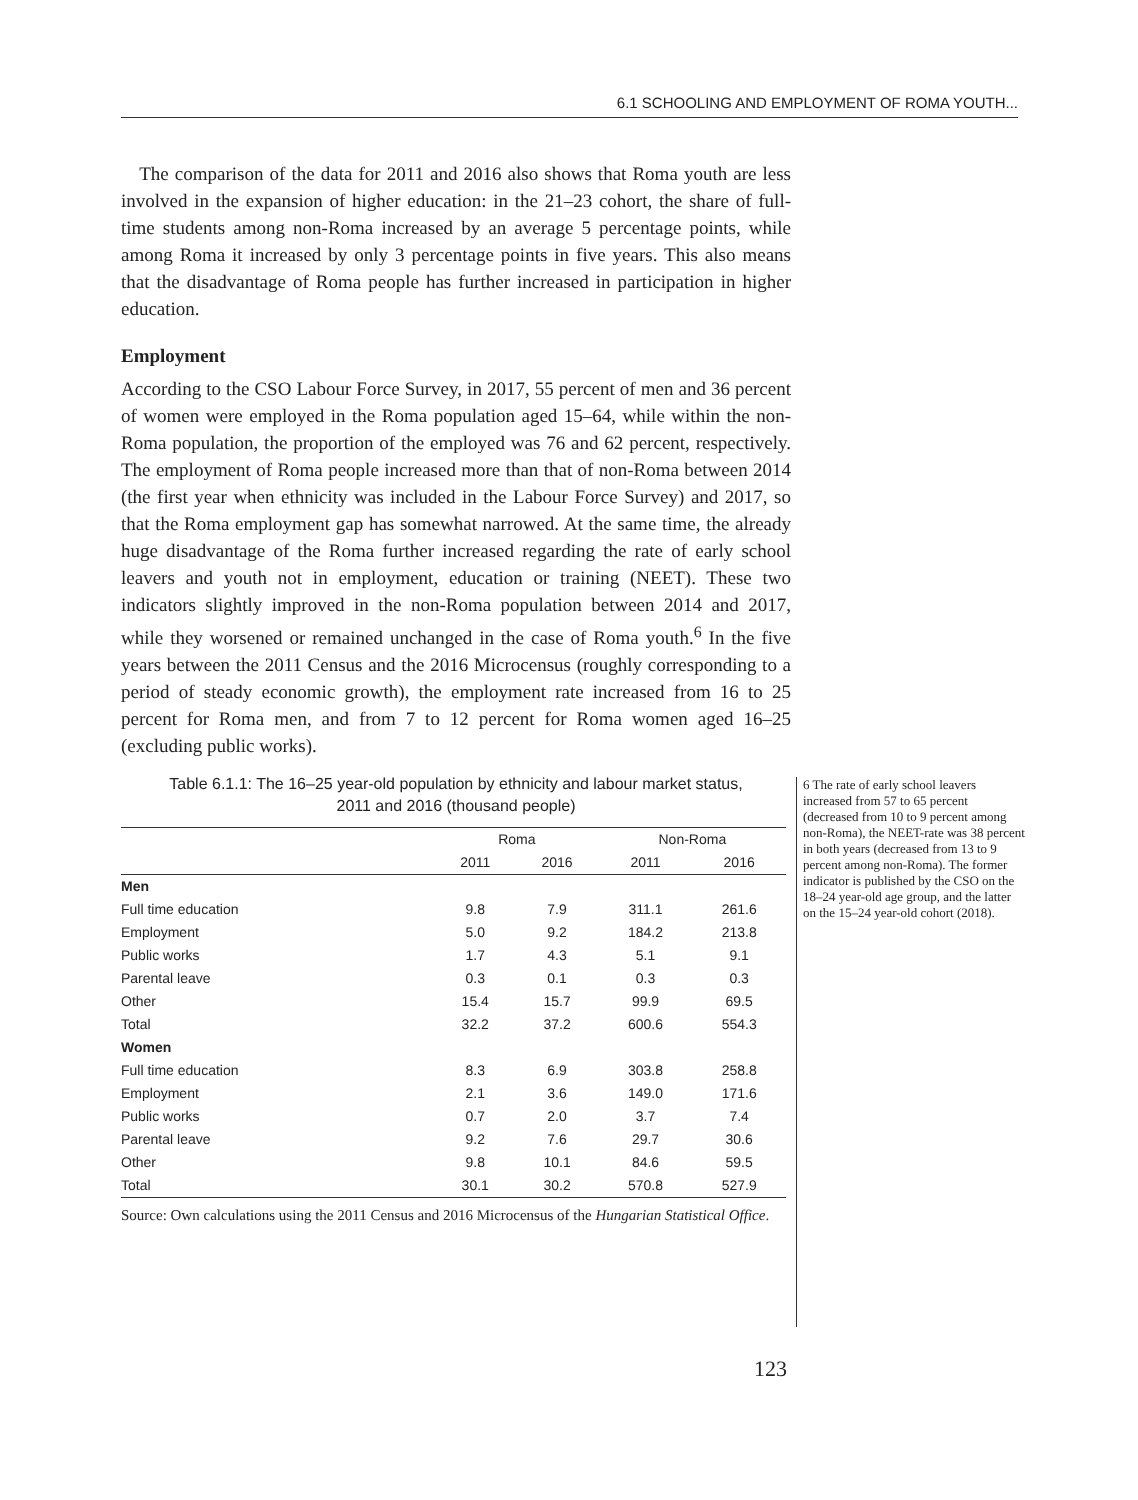6.1 SCHOOLING AND EMPLOYMENT OF ROMA YOUTH...
The comparison of the data for 2011 and 2016 also shows that Roma youth are less involved in the expansion of higher education: in the 21–23 cohort, the share of full-time students among non-Roma increased by an average 5 percentage points, while among Roma it increased by only 3 percentage points in five years. This also means that the disadvantage of Roma people has further increased in participation in higher education.
Employment
According to the CSO Labour Force Survey, in 2017, 55 percent of men and 36 percent of women were employed in the Roma population aged 15–64, while within the non-Roma population, the proportion of the employed was 76 and 62 percent, respectively. The employment of Roma people increased more than that of non-Roma between 2014 (the first year when ethnicity was included in the Labour Force Survey) and 2017, so that the Roma employment gap has somewhat narrowed. At the same time, the already huge disadvantage of the Roma further increased regarding the rate of early school leavers and youth not in employment, education or training (NEET). These two indicators slightly improved in the non-Roma population between 2014 and 2017, while they worsened or remained unchanged in the case of Roma youth.<sup>6</sup> In the five years between the 2011 Census and the 2016 Microcensus (roughly corresponding to a period of steady economic growth), the employment rate increased from 16 to 25 percent for Roma men, and from 7 to 12 percent for Roma women aged 16–25 (excluding public works).
Table 6.1.1: The 16–25 year-old population by ethnicity and labour market status,
2011 and 2016 (thousand people)
| | Roma | | Non-Roma | |
| --- | --- | --- | --- | --- |
| | 2011 | 2016 | 2011 | 2016 |
| Men | | | | |
| Full time education | 9.8 | 7.9 | 311.1 | 261.6 |
| Employment | 5.0 | 9.2 | 184.2 | 213.8 |
| Public works | 1.7 | 4.3 | 5.1 | 9.1 |
| Parental leave | 0.3 | 0.1 | 0.3 | 0.3 |
| Other | 15.4 | 15.7 | 99.9 | 69.5 |
| Total | 32.2 | 37.2 | 600.6 | 554.3 |
| Women | | | | |
| Full time education | 8.3 | 6.9 | 303.8 | 258.8 |
| Employment | 2.1 | 3.6 | 149.0 | 171.6 |
| Public works | 0.7 | 2.0 | 3.7 | 7.4 |
| Parental leave | 9.2 | 7.6 | 29.7 | 30.6 |
| Other | 9.8 | 10.1 | 84.6 | 59.5 |
| Total | 30.1 | 30.2 | 570.8 | 527.9 |
Source: Own calculations using the 2011 Census and 2016 Microcensus of the Hungarian Statistical Office.
6 The rate of early school leavers increased from 57 to 65 percent (decreased from 10 to 9 percent among non-Roma), the NEET-rate was 38 percent in both years (decreased from 13 to 9 percent among non-Roma). The former indicator is published by the CSO on the 18–24 year-old age group, and the latter on the 15–24 year-old cohort (2018).
123